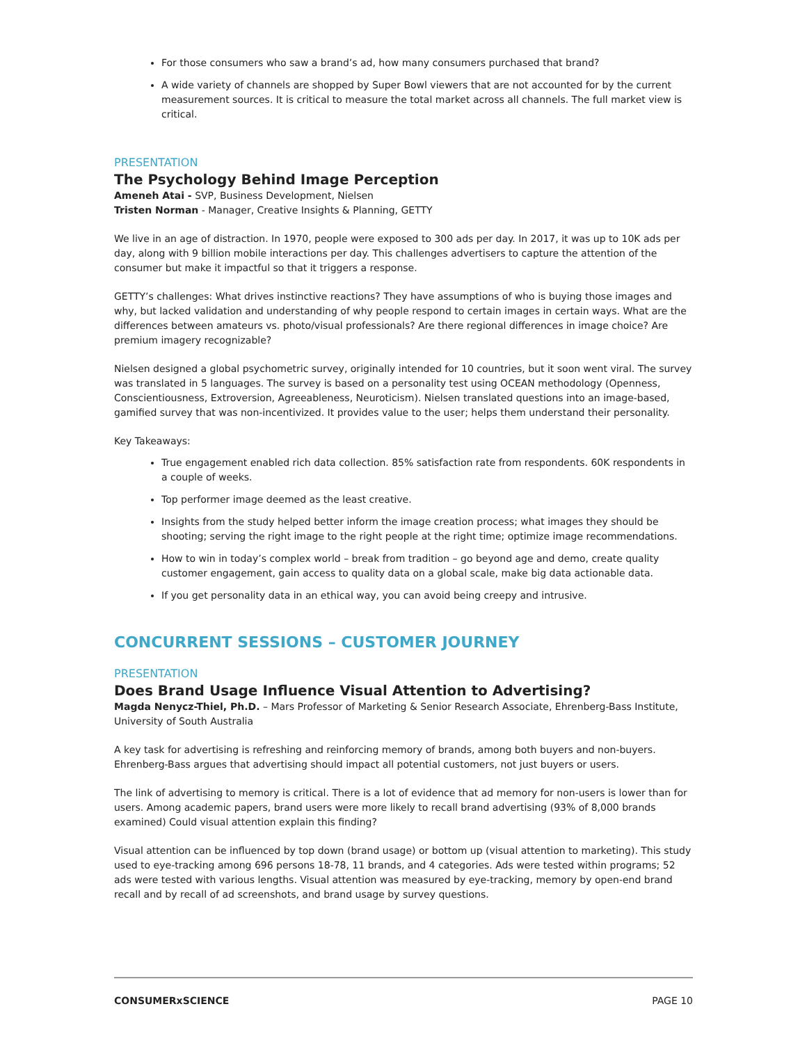For those consumers who saw a brand’s ad, how many consumers purchased that brand?
A wide variety of channels are shopped by Super Bowl viewers that are not accounted for by the current measurement sources. It is critical to measure the total market across all channels. The full market view is critical.
PRESENTATION
The Psychology Behind Image Perception
Ameneh Atai - SVP, Business Development, Nielsen
Tristen Norman - Manager, Creative Insights & Planning, GETTY
We live in an age of distraction. In 1970, people were exposed to 300 ads per day. In 2017, it was up to 10K ads per day, along with 9 billion mobile interactions per day. This challenges advertisers to capture the attention of the consumer but make it impactful so that it triggers a response.
GETTY’s challenges: What drives instinctive reactions? They have assumptions of who is buying those images and why, but lacked validation and understanding of why people respond to certain images in certain ways. What are the differences between amateurs vs. photo/visual professionals? Are there regional differences in image choice? Are premium imagery recognizable?
Nielsen designed a global psychometric survey, originally intended for 10 countries, but it soon went viral. The survey was translated in 5 languages. The survey is based on a personality test using OCEAN methodology (Openness, Conscientiousness, Extroversion, Agreeableness, Neuroticism). Nielsen translated questions into an image-based, gamified survey that was non-incentivized. It provides value to the user; helps them understand their personality.
Key Takeaways:
True engagement enabled rich data collection. 85% satisfaction rate from respondents. 60K respondents in a couple of weeks.
Top performer image deemed as the least creative.
Insights from the study helped better inform the image creation process; what images they should be shooting; serving the right image to the right people at the right time; optimize image recommendations.
How to win in today’s complex world – break from tradition – go beyond age and demo, create quality customer engagement, gain access to quality data on a global scale, make big data actionable data.
If you get personality data in an ethical way, you can avoid being creepy and intrusive.
CONCURRENT SESSIONS – CUSTOMER JOURNEY
PRESENTATION
Does Brand Usage Influence Visual Attention to Advertising?
Magda Nenycz-Thiel, Ph.D. – Mars Professor of Marketing & Senior Research Associate, Ehrenberg-Bass Institute, University of South Australia
A key task for advertising is refreshing and reinforcing memory of brands, among both buyers and non-buyers. Ehrenberg-Bass argues that advertising should impact all potential customers, not just buyers or users.
The link of advertising to memory is critical. There is a lot of evidence that ad memory for non-users is lower than for users. Among academic papers, brand users were more likely to recall brand advertising (93% of 8,000 brands examined) Could visual attention explain this finding?
Visual attention can be influenced by top down (brand usage) or bottom up (visual attention to marketing). This study used to eye-tracking among 696 persons 18-78, 11 brands, and 4 categories. Ads were tested within programs; 52 ads were tested with various lengths. Visual attention was measured by eye-tracking, memory by open-end brand recall and by recall of ad screenshots, and brand usage by survey questions.
CONSUMERxSCIENCE PAGE 10